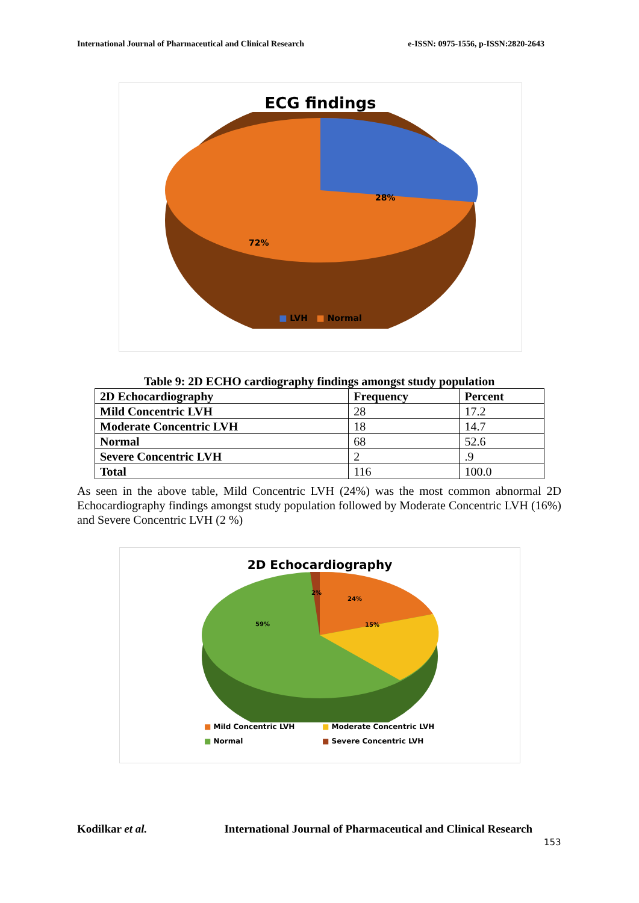International Journal of Pharmaceutical and Clinical Research e-ISSN: 0975-1556, p-ISSN:2820-2643
ECG findings
28%
72%
■ LVH ■ Normal
Table 9: 2D ECHO cardiography findings amongst study population
| 2D Echocardiography | Frequency | Percent |
| Mild Concentric LVH | 28 | 17.2 |
| Moderate Concentric LVH | 18 | 14.7 |
| Normal | 68 | 52.6 |
| Severe Concentric LVH | 2 | .9 |
| Total | 116 | 100.0 |
As seen in the above table, Mild Concentric LVH (24%) was the most common abnormal 2D Echocardiography findings amongst study population followed by Moderate Concentric LVH (16%) and Severe Concentric LVH (2 %)
2D Echocardiography
2%
24%
15%
59%
■ Mild Concentric LVH ■ Moderate Concentric LVH ■ Normal ■ Severe Concentric LVH
Kodilkar et al. International Journal of Pharmaceutical and Clinical Research
153